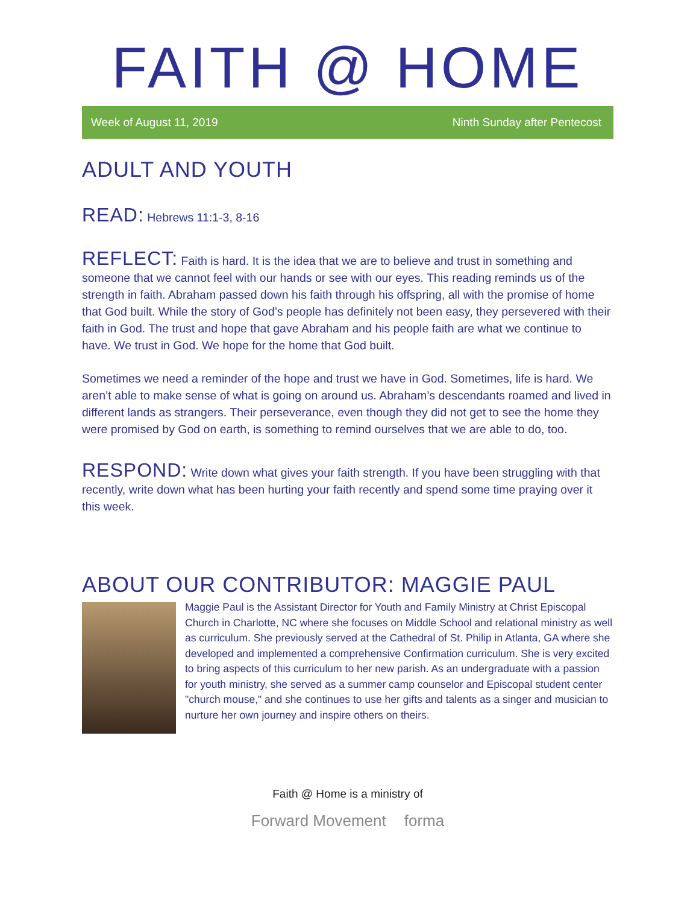FAITH @ HOME
Week of August 11, 2019 Ninth Sunday after Pentecost
ADULT AND YOUTH
READ: Hebrews 11:1-3, 8-16
REFLECT: Faith is hard. It is the idea that we are to believe and trust in something and someone that we cannot feel with our hands or see with our eyes. This reading reminds us of the strength in faith. Abraham passed down his faith through his offspring, all with the promise of home that God built. While the story of God’s people has definitely not been easy, they persevered with their faith in God. The trust and hope that gave Abraham and his people faith are what we continue to have. We trust in God. We hope for the home that God built.
Sometimes we need a reminder of the hope and trust we have in God. Sometimes, life is hard. We aren’t able to make sense of what is going on around us. Abraham’s descendants roamed and lived in different lands as strangers. Their perseverance, even though they did not get to see the home they were promised by God on earth, is something to remind ourselves that we are able to do, too.
RESPOND: Write down what gives your faith strength. If you have been struggling with that recently, write down what has been hurting your faith recently and spend some time praying over it this week.
ABOUT OUR CONTRIBUTOR: MAGGIE PAUL
Maggie Paul is the Assistant Director for Youth and Family Ministry at Christ Episcopal Church in Charlotte, NC where she focuses on Middle School and relational ministry as well as curriculum. She previously served at the Cathedral of St. Philip in Atlanta, GA where she developed and implemented a comprehensive Confirmation curriculum. She is very excited to bring aspects of this curriculum to her new parish. As an undergraduate with a passion for youth ministry, she served as a summer camp counselor and Episcopal student center "church mouse," and she continues to use her gifts and talents as a singer and musician to nurture her own journey and inspire others on theirs.
Faith @ Home is a ministry of
Forward Movement forma